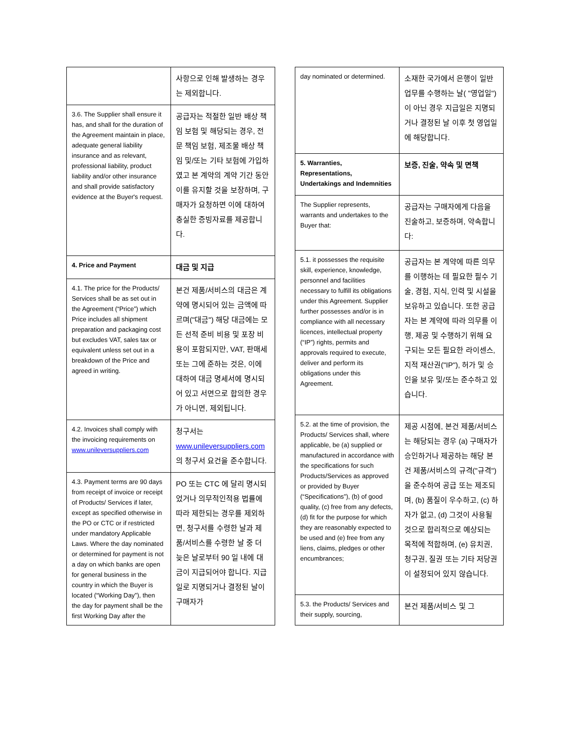| | 사항으로 인해 발생하는 경우는 제외합니다. |
| 3.6. The Supplier shall ensure it has, and shall for the duration of the Agreement maintain in place, adequate general liability insurance and as relevant, professional liability, product liability and/or other insurance and shall provide satisfactory evidence at the Buyer's request. | 공급자는 적절한 일반 배상 책임 보험 및 해당되는 경우, 전문 책임 보험, 제조물 배상 책임 및/또는 기타 보험에 가입하였고 본 계약의 계약 기간 동안 이를 유지할 것을 보장하며, 구매자가 요청하면 이에 대하여 충실한 증빙자료를 제공합니다. |
| 4. Price and Payment | 대금 및 지급 |
| 4.1. The price for the Products/ Services shall be as set out in the Agreement (“Price”) which Price includes all shipment preparation and packaging cost but excludes VAT, sales tax or equivalent unless set out in a breakdown of the Price and agreed in writing. | 본건 제품/서비스의 대금은 계약에 명시되어 있는 금액에 따르며("대금") 해당 대금에는 모든 선적 준비 비용 및 포장 비용이 포함되지만, VAT, 판매세 또는 그에 준하는 것은, 이에 대하여 대금 명세서에 명시되어 있고 서면으로 합의한 경우가 아니면, 제외됩니다. |
| 4.2. Invoices shall comply with the invoicing requirements on www.unileversuppliers.com | 청구서는 www.unileversuppliers.com 의 청구서 요건을 준수합니다. |
| 4.3. Payment terms are 90 days from receipt of invoice or receipt of Products/ Services if later, except as specified otherwise in the PO or CTC or if restricted under mandatory Applicable Laws. Where the day nominated or determined for payment is not a day on which banks are open for general business in the country in which the Buyer is located (“Working Day”), then the day for payment shall be the first Working Day after the | PO 또는 CTC 에 달리 명시되었거나 의무적인적용 법률에 따라 제한되는 경우를 제외하면, 청구서를 수령한 날과 제품/서비스를 수령한 날 중 더 늦은 날로부터 90 일 내에 대금이 지급되어야 합니다. 지급일로 지명되거나 결정된 날이 구매자가 |
| day nominated or determined. | 소재한 국가에서 은행이 일반 업무를 수행하는 날( "영업일")이 아닌 경우 지급일은 지명되거나 결정된 날 이후 첫 영업일에 해당합니다. |
| 5. Warranties, Representations, Undertakings and Indemnities | 보증, 진술, 약속 및 면책 |
| The Supplier represents, warrants and undertakes to the Buyer that: | 공급자는 구매자에게 다음을 진술하고, 보증하며, 약속합니다: |
| 5.1. it possesses the requisite skill, experience, knowledge, personnel and facilities necessary to fulfill its obligations under this Agreement. Supplier further possesses and/or is in compliance with all necessary licences, intellectual property (“IP”) rights, permits and approvals required to execute, deliver and perform its obligations under this Agreement. | 공급자는 본 계약에 따른 의무를 이행하는 데 필요한 필수 기술, 경험, 지식, 인력 및 시설을 보유하고 있습니다. 또한 공급자는 본 계약에 따라 의무를 이행, 제공 및 수행하기 위해 요구되는 모든 필요한 라이센스, 지적 재산권("IP"), 허가 및 승인을 보유 및/또는 준수하고 있습니다. |
| 5.2. at the time of provision, the Products/ Services shall, where applicable, be (a) supplied or manufactured in accordance with the specifications for such Products/Services as approved or provided by Buyer (“Specifications”), (b) of good quality, (c) free from any defects, (d) fit for the purpose for which they are reasonably expected to be used and (e) free from any liens, claims, pledges or other encumbrances; | 제공 시점에, 본건 제품/서비스는 해당되는 경우 (a) 구매자가 승인하거나 제공하는 해당 본건 제품/서비스의 규격("규격")을 준수하여 공급 또는 제조되며, (b) 품질이 우수하고, (c) 하자가 없고, (d) 그것이 사용될 것으로 합리적으로 예상되는 목적에 적합하며, (e) 유치권, 청구권, 질권 또는 기타 저당권이 설정되어 있지 않습니다. |
| 5.3. the Products/ Services and their supply, sourcing, | 본건 제품/서비스 및 그 |